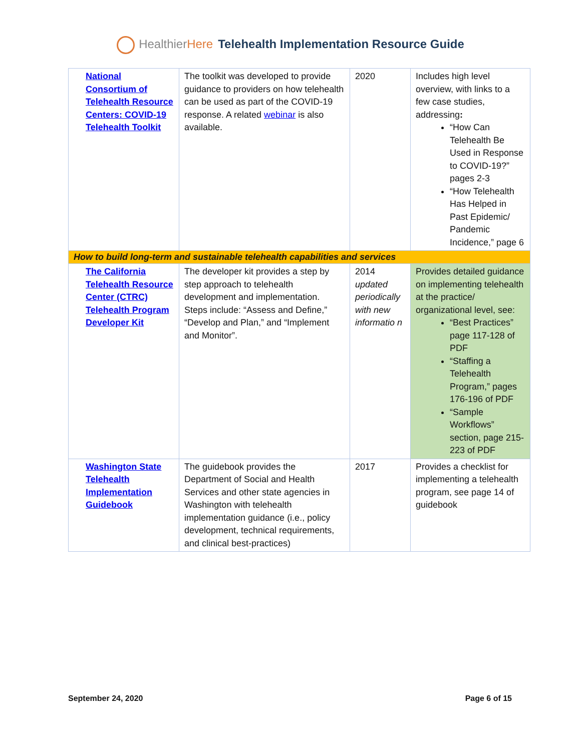HealthierHere Telehealth Implementation Resource Guide
| National Consortium of Telehealth Resource Centers: COVID-19 Telehealth Toolkit | The toolkit was developed to provide guidance to providers on how telehealth can be used as part of the COVID-19 response. A related webinar is also available. | 2020 | Includes high level overview, with links to a few case studies, addressing : “How Can Telehealth Be Used in Response to COVID-19?” pages 2-3 “How Telehealth Has Helped in Past Epidemic/ Pandemic Incidence,” page 6 |
| How to build long-term and sustainable telehealth capabilities and services | | | |
| The California Telehealth Resource Center (CTRC) Telehealth Program Developer Kit | The developer kit provides a step by step approach to telehealth development and implementation. Steps include: “Assess and Define,” “Develop and Plan,” and “Implement and Monitor”. | 2014 updated periodically with new informatio n | Provides detailed guidance on implementing telehealth at the practice/ organizational level, see: “Best Practices” page 117-128 of PDF “Staffing a Telehealth Program,” pages 176-196 of PDF “Sample Workflows” section, page 215-223 of PDF |
| Washington State Telehealth Implementation Guidebook | The guidebook provides the Department of Social and Health Services and other state agencies in Washington with telehealth implementation guidance (i.e., policy development, technical requirements, and clinical best-practices) | 2017 | Provides a checklist for implementing a telehealth program, see page 14 of guidebook |
September 24, 2020 Page 6 of 15